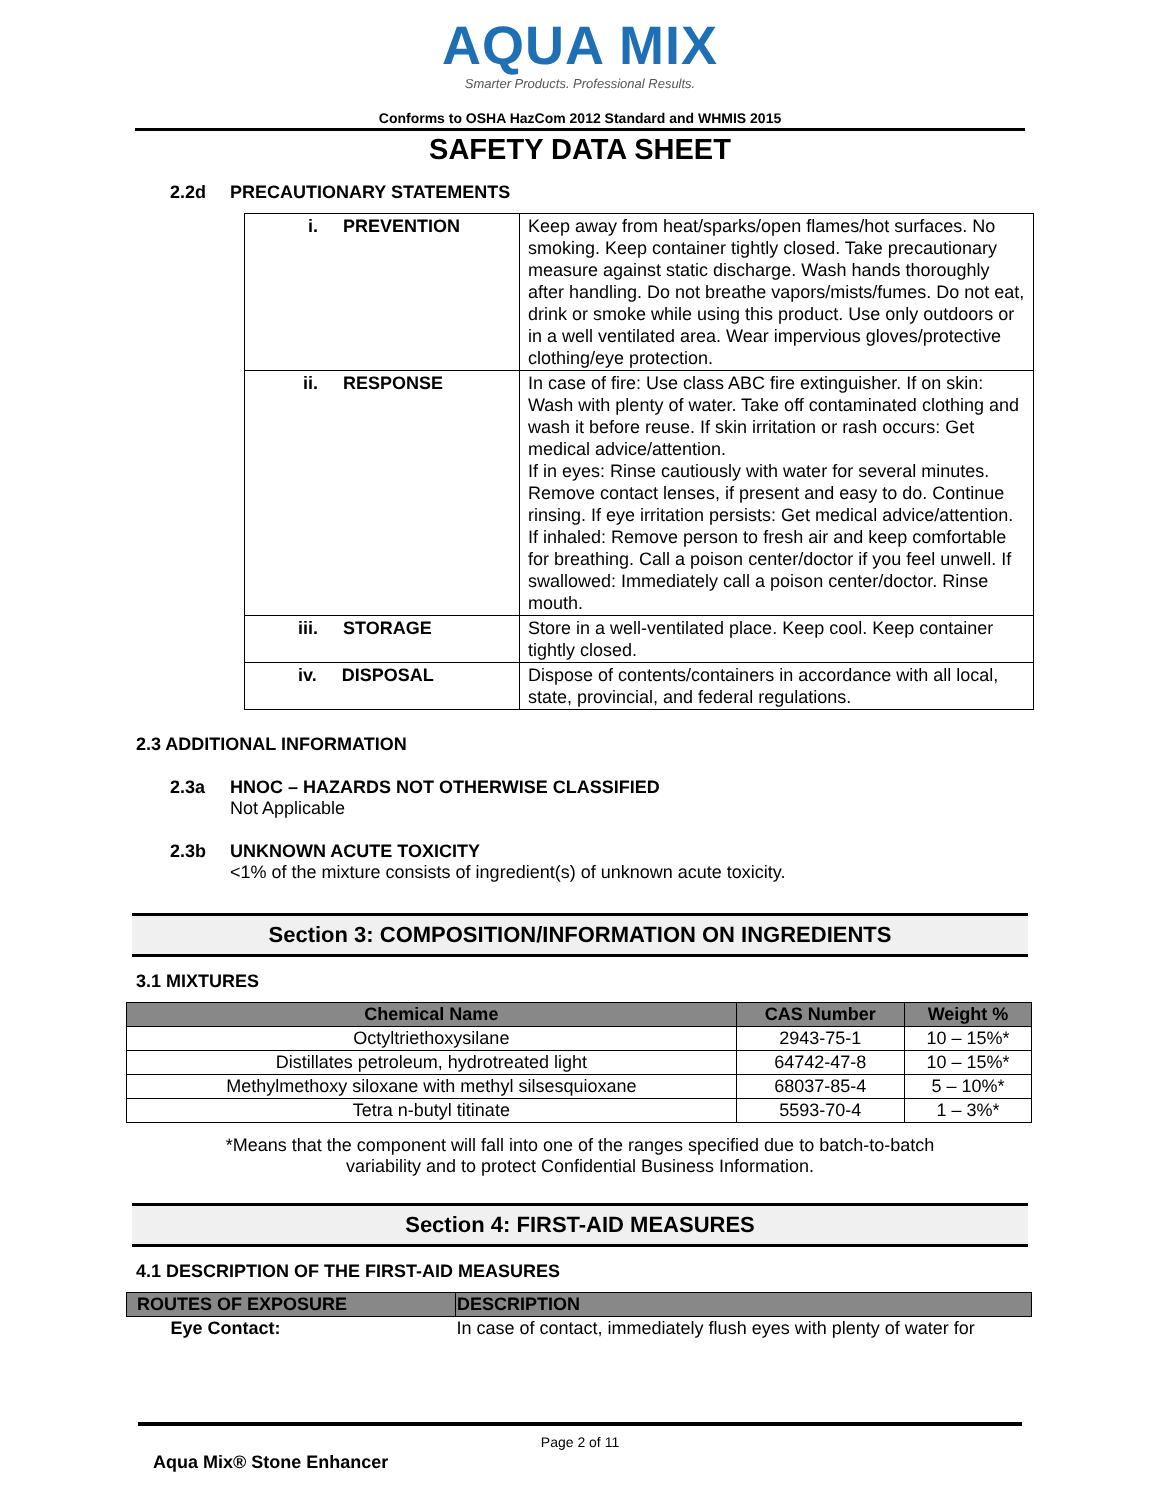AQUA MIX
Smarter Products. Professional Results.
Conforms to OSHA HazCom 2012 Standard and WHMIS 2015
SAFETY DATA SHEET
2.2d PRECAUTIONARY STATEMENTS
| i. PREVENTION | Keep away from heat/sparks/open flames/hot surfaces. No smoking. Keep container tightly closed. Take precautionary measure against static discharge. Wash hands thoroughly after handling. Do not breathe vapors/mists/fumes. Do not eat, drink or smoke while using this product. Use only outdoors or in a well ventilated area. Wear impervious gloves/protective clothing/eye protection. |
| ii. RESPONSE | In case of fire: Use class ABC fire extinguisher. If on skin: Wash with plenty of water. Take off contaminated clothing and wash it before reuse. If skin irritation or rash occurs: Get medical advice/attention. If in eyes: Rinse cautiously with water for several minutes. Remove contact lenses, if present and easy to do. Continue rinsing. If eye irritation persists: Get medical advice/attention. If inhaled: Remove person to fresh air and keep comfortable for breathing. Call a poison center/doctor if you feel unwell. If swallowed: Immediately call a poison center/doctor. Rinse mouth. |
| iii. STORAGE | Store in a well-ventilated place. Keep cool. Keep container tightly closed. |
| iv. DISPOSAL | Dispose of contents/containers in accordance with all local, state, provincial, and federal regulations. |
2.3 ADDITIONAL INFORMATION
2.3a HNOC – HAZARDS NOT OTHERWISE CLASSIFIED
Not Applicable
2.3b UNKNOWN ACUTE TOXICITY
<1% of the mixture consists of ingredient(s) of unknown acute toxicity.
Section 3: COMPOSITION/INFORMATION ON INGREDIENTS
3.1 MIXTURES
| Chemical Name | CAS Number | Weight % |
| --- | --- | --- |
| Octyltriethoxysilane | 2943-75-1 | 10 – 15%* |
| Distillates petroleum, hydrotreated light | 64742-47-8 | 10 – 15%* |
| Methylmethoxy siloxane with methyl silsesquioxane | 68037-85-4 | 5 – 10%* |
| Tetra n-butyl titinate | 5593-70-4 | 1 – 3%* |
*Means that the component will fall into one of the ranges specified due to batch-to-batch
variability and to protect Confidential Business Information.
Section 4: FIRST-AID MEASURES
4.1 DESCRIPTION OF THE FIRST-AID MEASURES
| ROUTES OF EXPOSURE | DESCRIPTION |
| Eye Contact: | In case of contact, immediately flush eyes with plenty of water for |
Page 2 of 11
Aqua Mix® Stone Enhancer